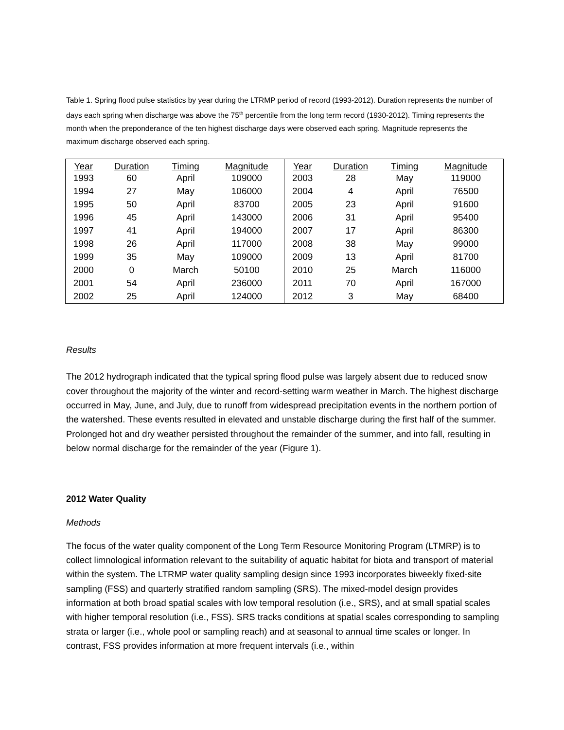Table 1. Spring flood pulse statistics by year during the LTRMP period of record (1993-2012). Duration represents the number of days each spring when discharge was above the 75<sup>th</sup> percentile from the long term record (1930-2012). Timing represents the month when the preponderance of the ten highest discharge days were observed each spring. Magnitude represents the maximum discharge observed each spring.
| Year | Duration | Timing | Magnitude | Year | Duration | Timing | Magnitude |
| --- | --- | --- | --- | --- | --- | --- | --- |
| 1993 | 60 | April | 109000 | 2003 | 28 | May | 119000 |
| 1994 | 27 | May | 106000 | 2004 | 4 | April | 76500 |
| 1995 | 50 | April | 83700 | 2005 | 23 | April | 91600 |
| 1996 | 45 | April | 143000 | 2006 | 31 | April | 95400 |
| 1997 | 41 | April | 194000 | 2007 | 17 | April | 86300 |
| 1998 | 26 | April | 117000 | 2008 | 38 | May | 99000 |
| 1999 | 35 | May | 109000 | 2009 | 13 | April | 81700 |
| 2000 | 0 | March | 50100 | 2010 | 25 | March | 116000 |
| 2001 | 54 | April | 236000 | 2011 | 70 | April | 167000 |
| 2002 | 25 | April | 124000 | 2012 | 3 | May | 68400 |
Results
The 2012 hydrograph indicated that the typical spring flood pulse was largely absent due to reduced snow cover throughout the majority of the winter and record-setting warm weather in March. The highest discharge occurred in May, June, and July, due to runoff from widespread precipitation events in the northern portion of the watershed. These events resulted in elevated and unstable discharge during the first half of the summer. Prolonged hot and dry weather persisted throughout the remainder of the summer, and into fall, resulting in below normal discharge for the remainder of the year (Figure 1).
2012 Water Quality
Methods
The focus of the water quality component of the Long Term Resource Monitoring Program (LTMRP) is to collect limnological information relevant to the suitability of aquatic habitat for biota and transport of material within the system. The LTRMP water quality sampling design since 1993 incorporates biweekly fixed-site sampling (FSS) and quarterly stratified random sampling (SRS). The mixed-model design provides information at both broad spatial scales with low temporal resolution (i.e., SRS), and at small spatial scales with higher temporal resolution (i.e., FSS). SRS tracks conditions at spatial scales corresponding to sampling strata or larger (i.e., whole pool or sampling reach) and at seasonal to annual time scales or longer. In contrast, FSS provides information at more frequent intervals (i.e., within